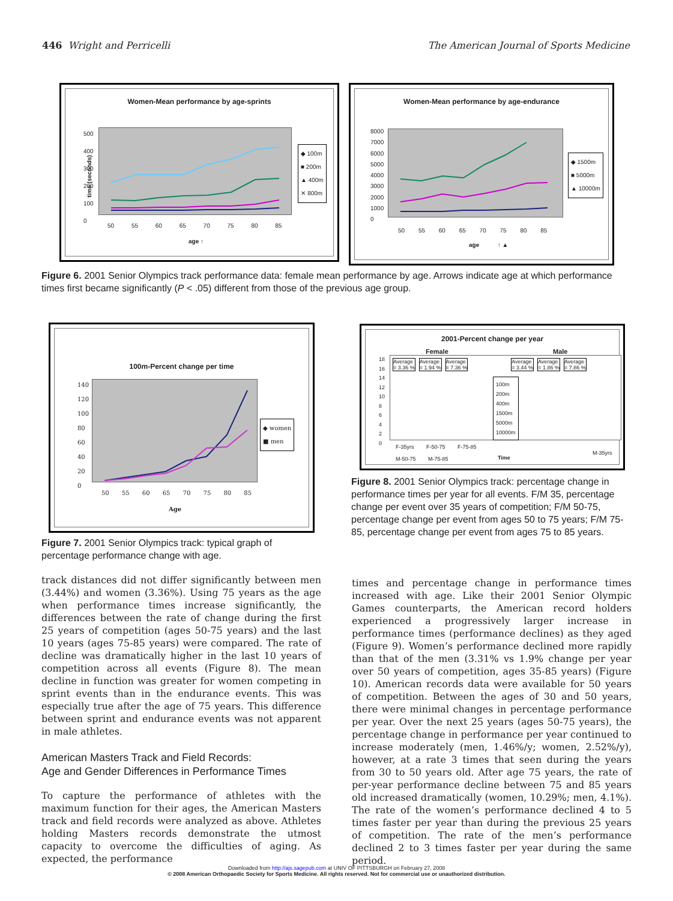446 Wright and Perricelli The American Journal of Sports Medicine
Women-Mean performance by age-sprints
◆ 100m
■ 200m
▲ 400m
✕ 800m
500
400
300
200
100
0
50 55 60 65 70 75 80 85
age ↑
time (seconds)
Women-Mean performance by age-endurance
◆ 1500m
■ 5000m
▲ 10000m
8000
7000
6000
5000
4000
3000
2000
1000
0
50 55 60 65 70 75 80 85
age ↑ ▲
Figure 6. 2001 Senior Olympics track performance data: female mean performance by age. Arrows indicate age at which performance times first became significantly (P < .05) different from those of the previous age group.
100m-Percent change per time
◆ women
■ men
140
120
100
80
60
40
20
0
50 55 60 65 70 75 80 85
Age
Figure 7. 2001 Senior Olympics track: typical graph of percentage performance change with age.
2001-Percent change per year
Female Male
Average
= 3.36 % Average
= 1.94 % Average
= 7.36 % Average
= 3.44 % Average
= 1.86 % Average
= 7.86 %
100m
200m
400m
1500m
5000m
10000m
18
16
14
12
10
8
6
4
2
0
F-35yrs F-50-75 F-75-85 M-35yrs M-50-75 M-75-85
Time
Figure 8. 2001 Senior Olympics track: percentage change in performance times per year for all events. F/M 35, percentage change per event over 35 years of competition; F/M 50-75, percentage change per event from ages 50 to 75 years; F/M 75-85, percentage change per event from ages 75 to 85 years.
track distances did not differ significantly between men (3.44%) and women (3.36%). Using 75 years as the age when performance times increase significantly, the differences between the rate of change during the first 25 years of competition (ages 50-75 years) and the last 10 years (ages 75-85 years) were compared. The rate of decline was dramatically higher in the last 10 years of competition across all events (Figure 8). The mean decline in function was greater for women competing in sprint events than in the endurance events. This was especially true after the age of 75 years. This difference between sprint and endurance events was not apparent in male athletes.
American Masters Track and Field Records:
Age and Gender Differences in Performance Times
To capture the performance of athletes with the maximum function for their ages, the American Masters track and field records were analyzed as above. Athletes holding Masters records demonstrate the utmost capacity to overcome the difficulties of aging. As expected, the performance
times and percentage change in performance times increased with age. Like their 2001 Senior Olympic Games counterparts, the American record holders experienced a progressively larger increase in performance times (performance declines) as they aged (Figure 9). Women’s performance declined more rapidly than that of the men (3.31% vs 1.9% change per year over 50 years of competition, ages 35-85 years) (Figure 10). American records data were available for 50 years of competition. Between the ages of 30 and 50 years, there were minimal changes in percentage performance per year. Over the next 25 years (ages 50-75 years), the percentage change in performance per year continued to increase moderately (men, 1.46%/y; women, 2.52%/y), however, at a rate 3 times that seen during the years from 30 to 50 years old. After age 75 years, the rate of per-year performance decline between 75 and 85 years old increased dramatically (women, 10.29%; men, 4.1%). The rate of the women’s performance declined 4 to 5 times faster per year than during the previous 25 years of competition. The rate of the men’s performance declined 2 to 3 times faster per year during the same period.
Downloaded from http://ajs.sagepub.com at UNIV OF PITTSBURGH on February 27, 2008
© 2008 American Orthopaedic Society for Sports Medicine. All rights reserved. Not for commercial use or unauthorized distribution.